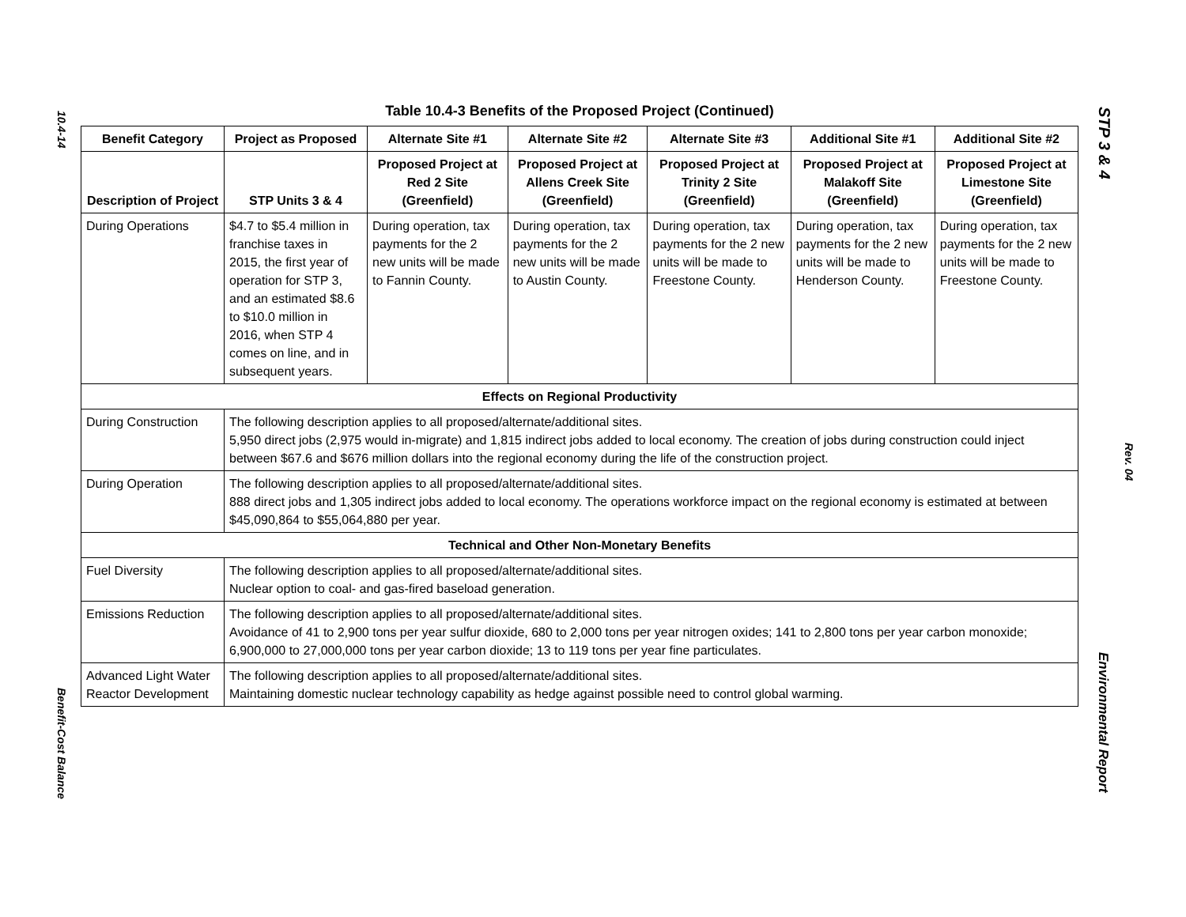10.4-14
STP 3 & 4
Rev. 04
Table 10.4-3 Benefits of the Proposed Project (Continued)
| Benefit Category | Project as Proposed | Alternate Site #1 | Alternate Site #2 | Alternate Site #3 | Additional Site #1 | Additional Site #2 |
| --- | --- | --- | --- | --- | --- | --- |
| Description of Project | STP Units 3 & 4 | Proposed Project at Red 2 Site (Greenfield) | Proposed Project at Allens Creek Site (Greenfield) | Proposed Project at Trinity 2 Site (Greenfield) | Proposed Project at Malakoff Site (Greenfield) | Proposed Project at Limestone Site (Greenfield) |
| During Operations | $4.7 to $5.4 million in franchise taxes in 2015, the first year of operation for STP 3, and an estimated $8.6 to $10.0 million in 2016, when STP 4 comes on line, and in subsequent years. | During operation, tax payments for the 2 new units will be made to Fannin County. | During operation, tax payments for the 2 new units will be made to Austin County. | During operation, tax payments for the 2 new units will be made to Freestone County. | During operation, tax payments for the 2 new units will be made to Henderson County. | During operation, tax payments for the 2 new units will be made to Freestone County. |
| Effects on Regional Productivity | | | | | | |
| During Construction | The following description applies to all proposed/alternate/additional sites. 5,950 direct jobs (2,975 would in-migrate) and 1,815 indirect jobs added to local economy. The creation of jobs during construction could inject between $67.6 and $676 million dollars into the regional economy during the life of the construction project. | | | | | |
| During Operation | The following description applies to all proposed/alternate/additional sites. 888 direct jobs and 1,305 indirect jobs added to local economy. The operations workforce impact on the regional economy is estimated at between $45,090,864 to $55,064,880 per year. | | | | | |
| Technical and Other Non-Monetary Benefits | | | | | | |
| Fuel Diversity | The following description applies to all proposed/alternate/additional sites. Nuclear option to coal- and gas-fired baseload generation. | | | | | |
| Emissions Reduction | The following description applies to all proposed/alternate/additional sites. Avoidance of 41 to 2,900 tons per year sulfur dioxide, 680 to 2,000 tons per year nitrogen oxides; 141 to 2,800 tons per year carbon monoxide; 6,900,000 to 27,000,000 tons per year carbon dioxide; 13 to 119 tons per year fine particulates. | | | | | |
| Advanced Light Water Reactor Development | The following description applies to all proposed/alternate/additional sites. Maintaining domestic nuclear technology capability as hedge against possible need to control global warming. | | | | | |
Benefit-Cost Balance
Environmental Report